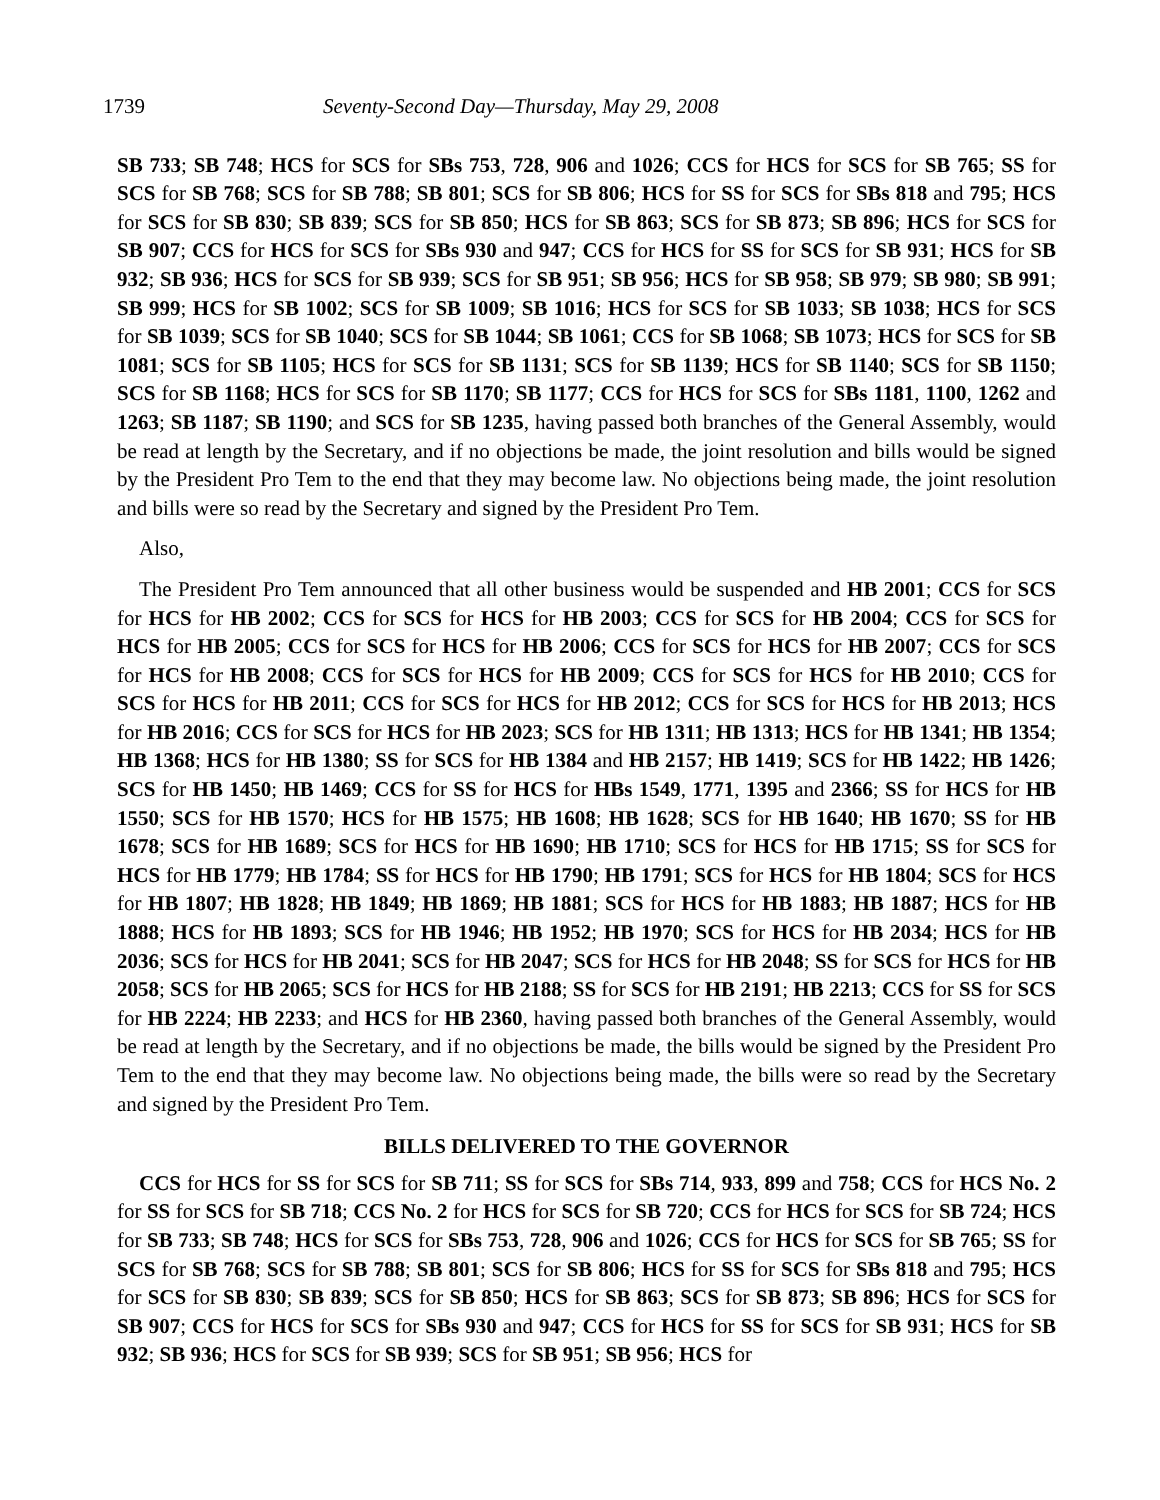1739 Seventy-Second Day—Thursday, May 29, 2008
SB 733; SB 748; HCS for SCS for SBs 753, 728, 906 and 1026; CCS for HCS for SCS for SB 765; SS for SCS for SB 768; SCS for SB 788; SB 801; SCS for SB 806; HCS for SS for SCS for SBs 818 and 795; HCS for SCS for SB 830; SB 839; SCS for SB 850; HCS for SB 863; SCS for SB 873; SB 896; HCS for SCS for SB 907; CCS for HCS for SCS for SBs 930 and 947; CCS for HCS for SS for SCS for SB 931; HCS for SB 932; SB 936; HCS for SCS for SB 939; SCS for SB 951; SB 956; HCS for SB 958; SB 979; SB 980; SB 991; SB 999; HCS for SB 1002; SCS for SB 1009; SB 1016; HCS for SCS for SB 1033; SB 1038; HCS for SCS for SB 1039; SCS for SB 1040; SCS for SB 1044; SB 1061; CCS for SB 1068; SB 1073; HCS for SCS for SB 1081; SCS for SB 1105; HCS for SCS for SB 1131; SCS for SB 1139; HCS for SB 1140; SCS for SB 1150; SCS for SB 1168; HCS for SCS for SB 1170; SB 1177; CCS for HCS for SCS for SBs 1181, 1100, 1262 and 1263; SB 1187; SB 1190; and SCS for SB 1235, having passed both branches of the General Assembly, would be read at length by the Secretary, and if no objections be made, the joint resolution and bills would be signed by the President Pro Tem to the end that they may become law. No objections being made, the joint resolution and bills were so read by the Secretary and signed by the President Pro Tem.
Also,
The President Pro Tem announced that all other business would be suspended and HB 2001; CCS for SCS for HCS for HB 2002; CCS for SCS for HCS for HB 2003; CCS for SCS for HB 2004; CCS for SCS for HCS for HB 2005; CCS for SCS for HCS for HB 2006; CCS for SCS for HCS for HB 2007; CCS for SCS for HCS for HB 2008; CCS for SCS for HCS for HB 2009; CCS for SCS for HCS for HB 2010; CCS for SCS for HCS for HB 2011; CCS for SCS for HCS for HB 2012; CCS for SCS for HCS for HB 2013; HCS for HB 2016; CCS for SCS for HCS for HB 2023; SCS for HB 1311; HB 1313; HCS for HB 1341; HB 1354; HB 1368; HCS for HB 1380; SS for SCS for HB 1384 and HB 2157; HB 1419; SCS for HB 1422; HB 1426; SCS for HB 1450; HB 1469; CCS for SS for HCS for HBs 1549, 1771, 1395 and 2366; SS for HCS for HB 1550; SCS for HB 1570; HCS for HB 1575; HB 1608; HB 1628; SCS for HB 1640; HB 1670; SS for HB 1678; SCS for HB 1689; SCS for HCS for HB 1690; HB 1710; SCS for HCS for HB 1715; SS for SCS for HCS for HB 1779; HB 1784; SS for HCS for HB 1790; HB 1791; SCS for HCS for HB 1804; SCS for HCS for HB 1807; HB 1828; HB 1849; HB 1869; HB 1881; SCS for HCS for HB 1883; HB 1887; HCS for HB 1888; HCS for HB 1893; SCS for HB 1946; HB 1952; HB 1970; SCS for HCS for HB 2034; HCS for HB 2036; SCS for HCS for HB 2041; SCS for HB 2047; SCS for HCS for HB 2048; SS for SCS for HCS for HB 2058; SCS for HB 2065; SCS for HCS for HB 2188; SS for SCS for HB 2191; HB 2213; CCS for SS for SCS for HB 2224; HB 2233; and HCS for HB 2360, having passed both branches of the General Assembly, would be read at length by the Secretary, and if no objections be made, the bills would be signed by the President Pro Tem to the end that they may become law. No objections being made, the bills were so read by the Secretary and signed by the President Pro Tem.
BILLS DELIVERED TO THE GOVERNOR
CCS for HCS for SS for SCS for SB 711; SS for SCS for SBs 714, 933, 899 and 758; CCS for HCS No. 2 for SS for SCS for SB 718; CCS No. 2 for HCS for SCS for SB 720; CCS for HCS for SCS for SB 724; HCS for SB 733; SB 748; HCS for SCS for SBs 753, 728, 906 and 1026; CCS for HCS for SCS for SB 765; SS for SCS for SB 768; SCS for SB 788; SB 801; SCS for SB 806; HCS for SS for SCS for SBs 818 and 795; HCS for SCS for SB 830; SB 839; SCS for SB 850; HCS for SB 863; SCS for SB 873; SB 896; HCS for SCS for SB 907; CCS for HCS for SCS for SBs 930 and 947; CCS for HCS for SS for SCS for SB 931; HCS for SB 932; SB 936; HCS for SCS for SB 939; SCS for SB 951; SB 956; HCS for